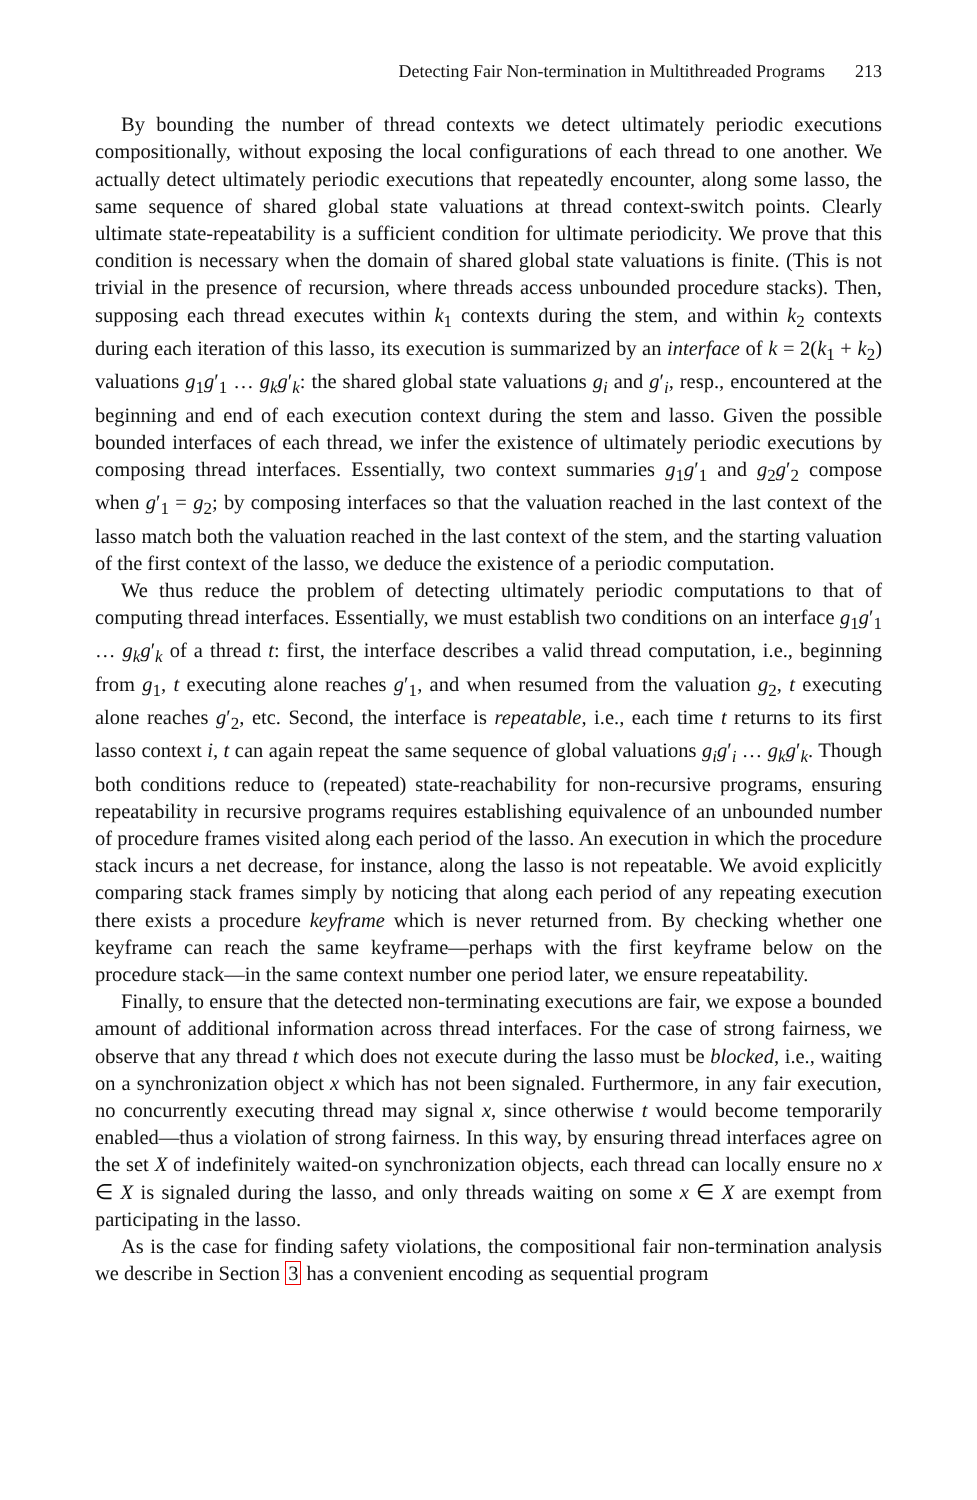Detecting Fair Non-termination in Multithreaded Programs 213
By bounding the number of thread contexts we detect ultimately periodic executions compositionally, without exposing the local configurations of each thread to one another. We actually detect ultimately periodic executions that repeatedly encounter, along some lasso, the same sequence of shared global state valuations at thread context-switch points. Clearly ultimate state-repeatability is a sufficient condition for ultimate periodicity. We prove that this condition is necessary when the domain of shared global state valuations is finite. (This is not trivial in the presence of recursion, where threads access unbounded procedure stacks). Then, supposing each thread executes within k<sub>1</sub> contexts during the stem, and within k<sub>2</sub> contexts during each iteration of this lasso, its execution is summarized by an interface of k = 2(k<sub>1</sub> + k<sub>2</sub>) valuations g<sub>1</sub>g′<sub>1</sub> … g<sub>k</sub>g′<sub>k</sub>: the shared global state valuations g<sub>i</sub> and g′<sub>i</sub>, resp., encountered at the beginning and end of each execution context during the stem and lasso. Given the possible bounded interfaces of each thread, we infer the existence of ultimately periodic executions by composing thread interfaces. Essentially, two context summaries g<sub>1</sub>g′<sub>1</sub> and g<sub>2</sub>g′<sub>2</sub> compose when g′<sub>1</sub> = g<sub>2</sub>; by composing interfaces so that the valuation reached in the last context of the lasso match both the valuation reached in the last context of the stem, and the starting valuation of the first context of the lasso, we deduce the existence of a periodic computation.
We thus reduce the problem of detecting ultimately periodic computations to that of computing thread interfaces. Essentially, we must establish two conditions on an interface g<sub>1</sub>g′<sub>1</sub> … g<sub>k</sub>g′<sub>k</sub> of a thread t: first, the interface describes a valid thread computation, i.e., beginning from g<sub>1</sub>, t executing alone reaches g′<sub>1</sub>, and when resumed from the valuation g<sub>2</sub>, t executing alone reaches g′<sub>2</sub>, etc. Second, the interface is repeatable, i.e., each time t returns to its first lasso context i, t can again repeat the same sequence of global valuations g<sub>i</sub>g′<sub>i</sub> … g<sub>k</sub>g′<sub>k</sub>. Though both conditions reduce to (repeated) state-reachability for non-recursive programs, ensuring repeatability in recursive programs requires establishing equivalence of an unbounded number of procedure frames visited along each period of the lasso. An execution in which the procedure stack incurs a net decrease, for instance, along the lasso is not repeatable. We avoid explicitly comparing stack frames simply by noticing that along each period of any repeating execution there exists a procedure keyframe which is never returned from. By checking whether one keyframe can reach the same keyframe—perhaps with the first keyframe below on the procedure stack—in the same context number one period later, we ensure repeatability.
Finally, to ensure that the detected non-terminating executions are fair, we expose a bounded amount of additional information across thread interfaces. For the case of strong fairness, we observe that any thread t which does not execute during the lasso must be blocked, i.e., waiting on a synchronization object x which has not been signaled. Furthermore, in any fair execution, no concurrently executing thread may signal x, since otherwise t would become temporarily enabled—thus a violation of strong fairness. In this way, by ensuring thread interfaces agree on the set X of indefinitely waited-on synchronization objects, each thread can locally ensure no x ∈ X is signaled during the lasso, and only threads waiting on some x ∈ X are exempt from participating in the lasso.
As is the case for finding safety violations, the compositional fair non-termination analysis we describe in Section 3 has a convenient encoding as sequential program